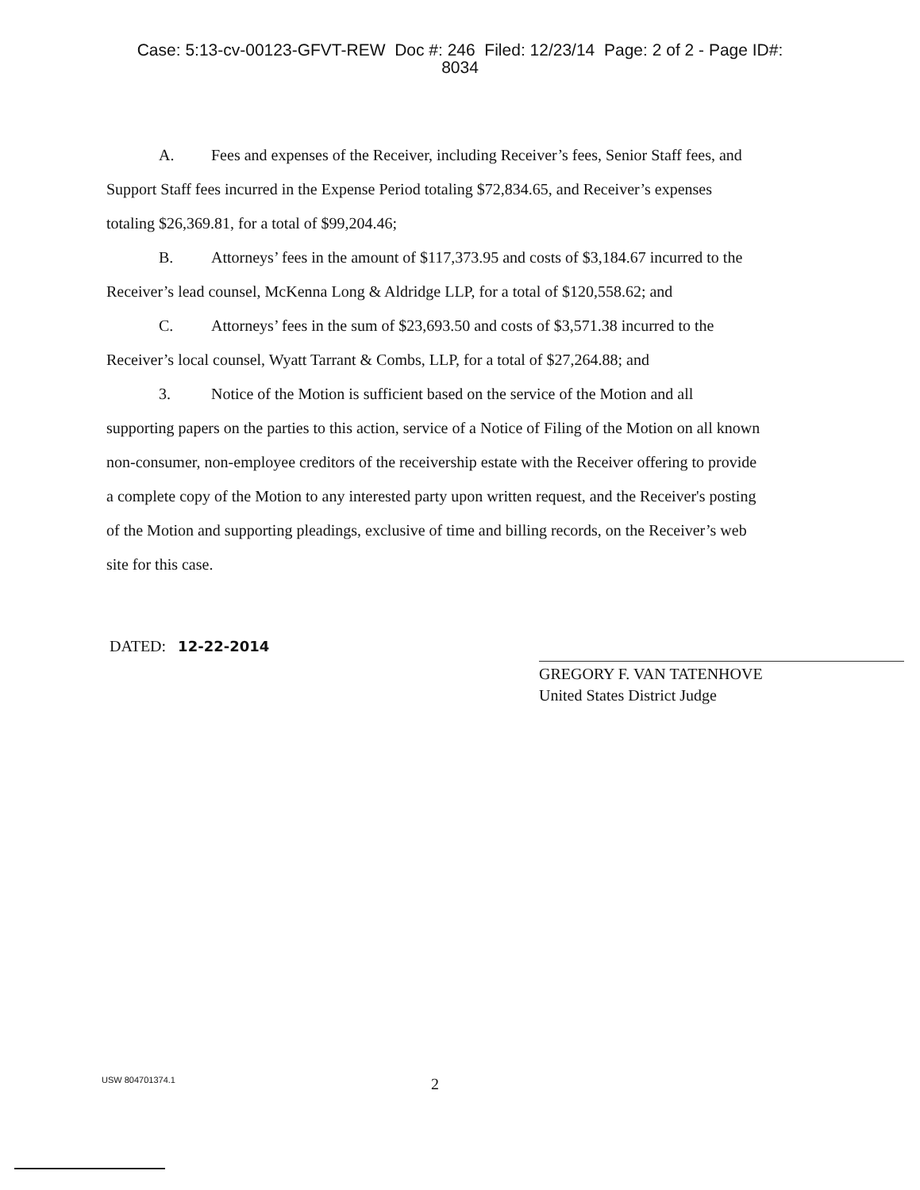Case: 5:13-cv-00123-GFVT-REW Doc #: 246 Filed: 12/23/14 Page: 2 of 2 - Page ID#:
8034
A. Fees and expenses of the Receiver, including Receiver’s fees, Senior Staff fees, and Support Staff fees incurred in the Expense Period totaling $72,834.65, and Receiver’s expenses totaling $26,369.81, for a total of $99,204.46;
B. Attorneys’ fees in the amount of $117,373.95 and costs of $3,184.67 incurred to the Receiver’s lead counsel, McKenna Long & Aldridge LLP, for a total of $120,558.62; and
C. Attorneys’ fees in the sum of $23,693.50 and costs of $3,571.38 incurred to the Receiver’s local counsel, Wyatt Tarrant & Combs, LLP, for a total of $27,264.88; and
3. Notice of the Motion is sufficient based on the service of the Motion and all supporting papers on the parties to this action, service of a Notice of Filing of the Motion on all known non-consumer, non-employee creditors of the receivership estate with the Receiver offering to provide a complete copy of the Motion to any interested party upon written request, and the Receiver's posting of the Motion and supporting pleadings, exclusive of time and billing records, on the Receiver’s web site for this case.
DATED: 12-22-2014
GREGORY F. VAN TATENHOVE
United States District Judge
USW 804701374.1
2